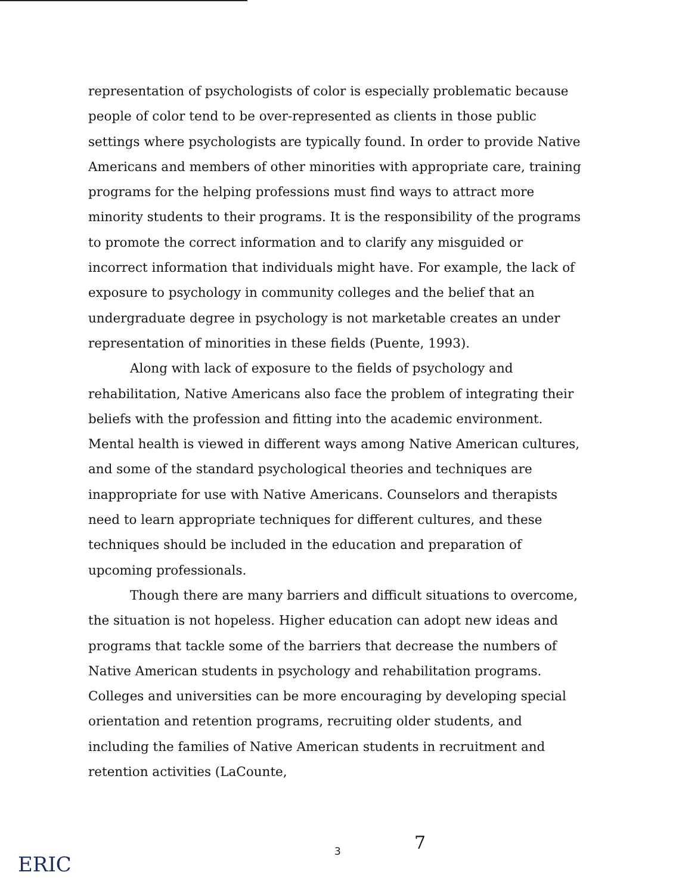representation of psychologists of color is especially problematic because people of color tend to be over-represented as clients in those public settings where psychologists are typically found. In order to provide Native Americans and members of other minorities with appropriate care, training programs for the helping professions must find ways to attract more minority students to their programs. It is the responsibility of the programs to promote the correct information and to clarify any misguided or incorrect information that individuals might have. For example, the lack of exposure to psychology in community colleges and the belief that an undergraduate degree in psychology is not marketable creates an under representation of minorities in these fields (Puente, 1993).
Along with lack of exposure to the fields of psychology and rehabilitation, Native Americans also face the problem of integrating their beliefs with the profession and fitting into the academic environment. Mental health is viewed in different ways among Native American cultures, and some of the standard psychological theories and techniques are inappropriate for use with Native Americans. Counselors and therapists need to learn appropriate techniques for different cultures, and these techniques should be included in the education and preparation of upcoming professionals.
Though there are many barriers and difficult situations to overcome, the situation is not hopeless. Higher education can adopt new ideas and programs that tackle some of the barriers that decrease the numbers of Native American students in psychology and rehabilitation programs. Colleges and universities can be more encouraging by developing special orientation and retention programs, recruiting older students, and including the families of Native American students in recruitment and retention activities (LaCounte,
ERIC
3 7